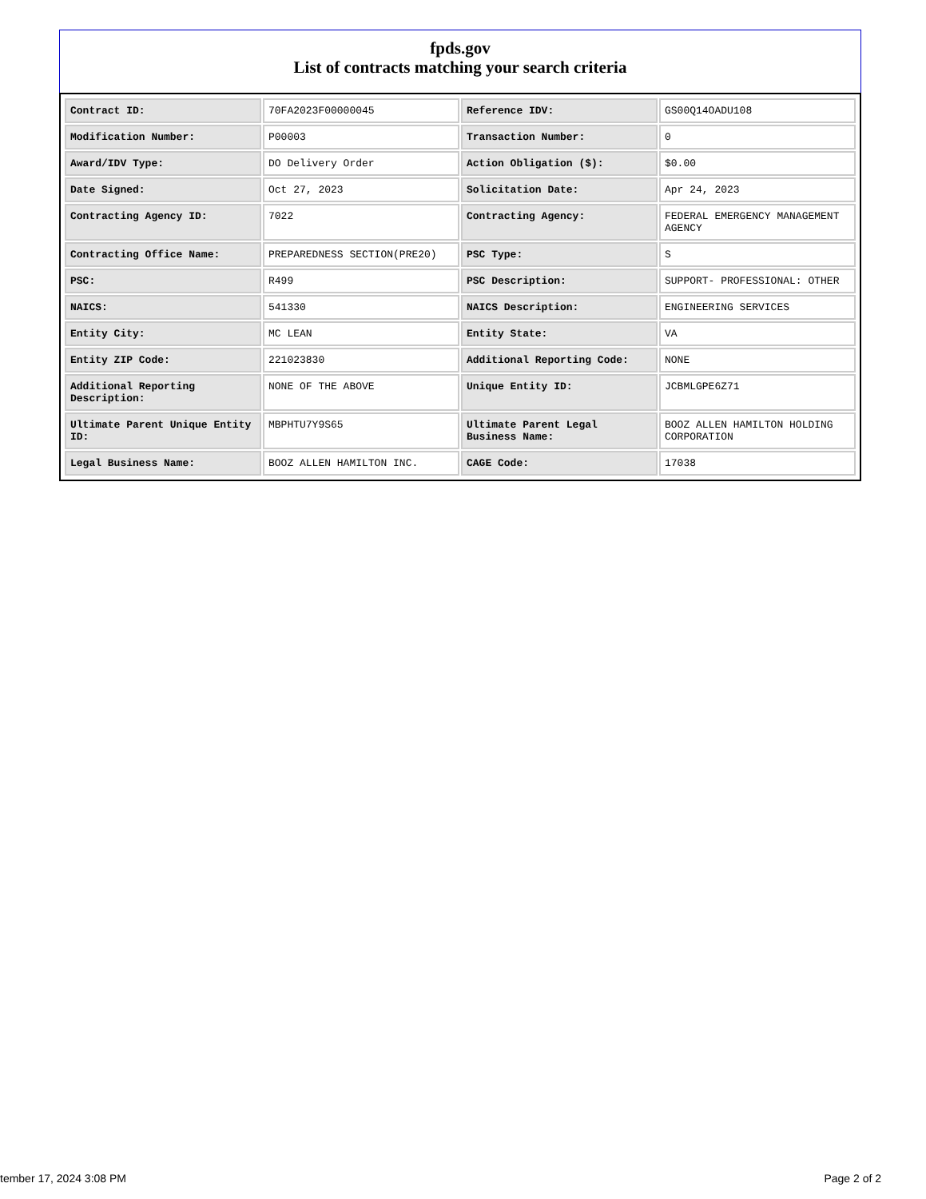fpds.gov
List of contracts matching your search criteria
| Contract ID: | 70FA2023F00000045 | Reference IDV: | GS00Q14OADU108 |
| Modification Number: | P00003 | Transaction Number: | 0 |
| Award/IDV Type: | DO Delivery Order | Action Obligation ($): | $0.00 |
| Date Signed: | Oct 27, 2023 | Solicitation Date: | Apr 24, 2023 |
| Contracting Agency ID: | 7022 | Contracting Agency: | FEDERAL EMERGENCY MANAGEMENT AGENCY |
| Contracting Office Name: | PREPAREDNESS SECTION(PRE20) | PSC Type: | S |
| PSC: | R499 | PSC Description: | SUPPORT- PROFESSIONAL: OTHER |
| NAICS: | 541330 | NAICS Description: | ENGINEERING SERVICES |
| Entity City: | MC LEAN | Entity State: | VA |
| Entity ZIP Code: | 221023830 | Additional Reporting Code: | NONE |
| Additional Reporting Description: | NONE OF THE ABOVE | Unique Entity ID: | JCBMLGPE6Z71 |
| Ultimate Parent Unique Entity ID: | MBPHTU7Y9S65 | Ultimate Parent Legal Business Name: | BOOZ ALLEN HAMILTON HOLDING CORPORATION |
| Legal Business Name: | BOOZ ALLEN HAMILTON INC. | CAGE Code: | 17038 |
tember 17, 2024 3:08 PM Page 2 of 2